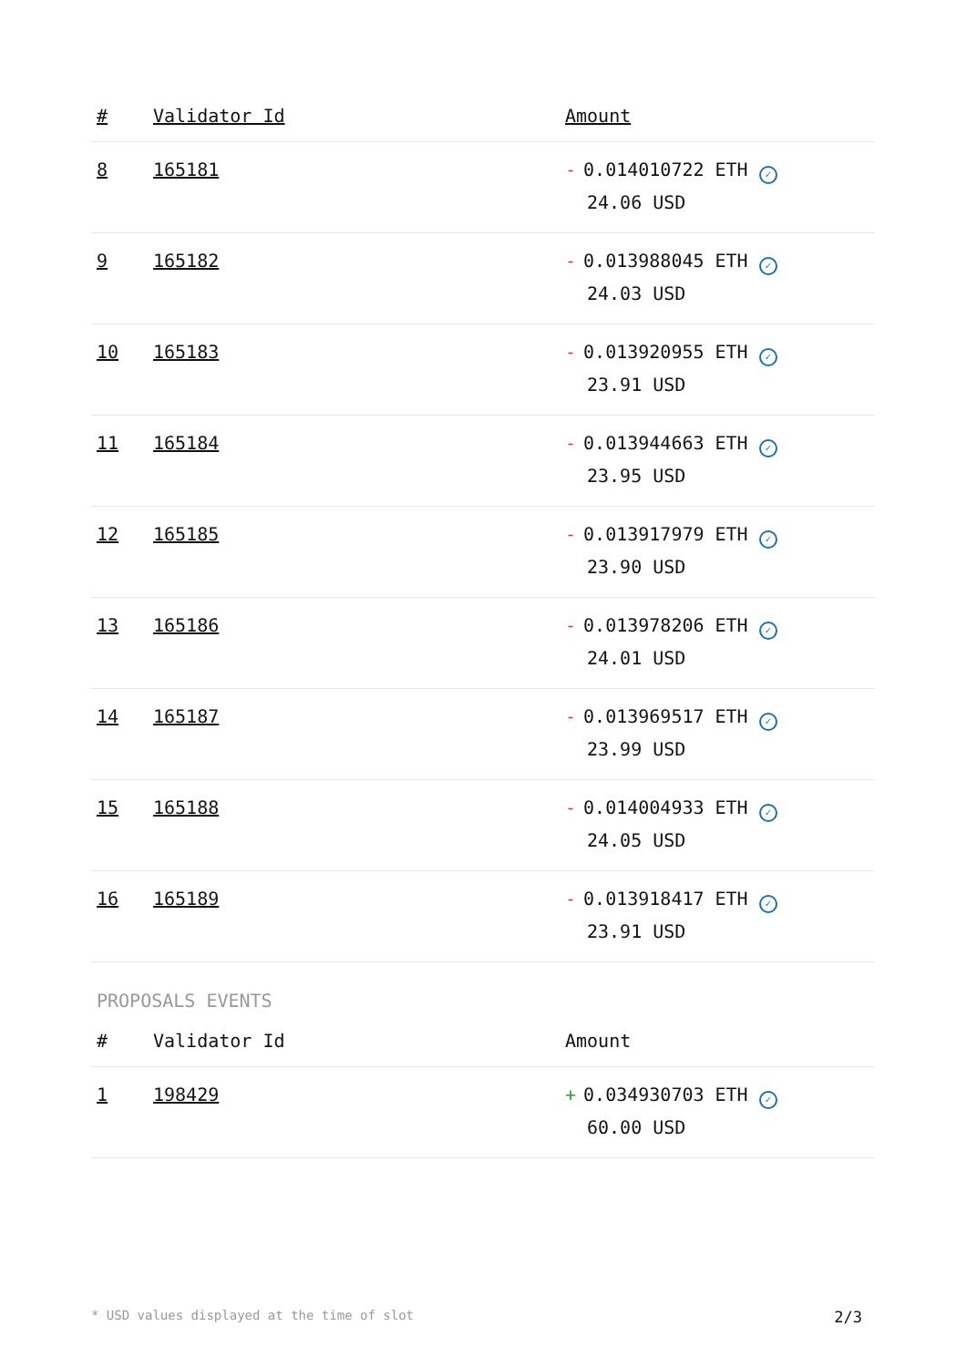| # | Validator Id | Amount |
| --- | --- | --- |
| 8 | 165181 | - 0.014010722 ETH ✓ 24.06 USD |
| 9 | 165182 | - 0.013988045 ETH ✓ 24.03 USD |
| 10 | 165183 | - 0.013920955 ETH ✓ 23.91 USD |
| 11 | 165184 | - 0.013944663 ETH ✓ 23.95 USD |
| 12 | 165185 | - 0.013917979 ETH ✓ 23.90 USD |
| 13 | 165186 | - 0.013978206 ETH ✓ 24.01 USD |
| 14 | 165187 | - 0.013969517 ETH ✓ 23.99 USD |
| 15 | 165188 | - 0.014004933 ETH ✓ 24.05 USD |
| 16 | 165189 | - 0.013918417 ETH ✓ 23.91 USD |
PROPOSALS EVENTS
| # | Validator Id | Amount |
| --- | --- | --- |
| 1 | 198429 | + 0.034930703 ETH ✓ 60.00 USD |
* USD values displayed at the time of slot 2/3